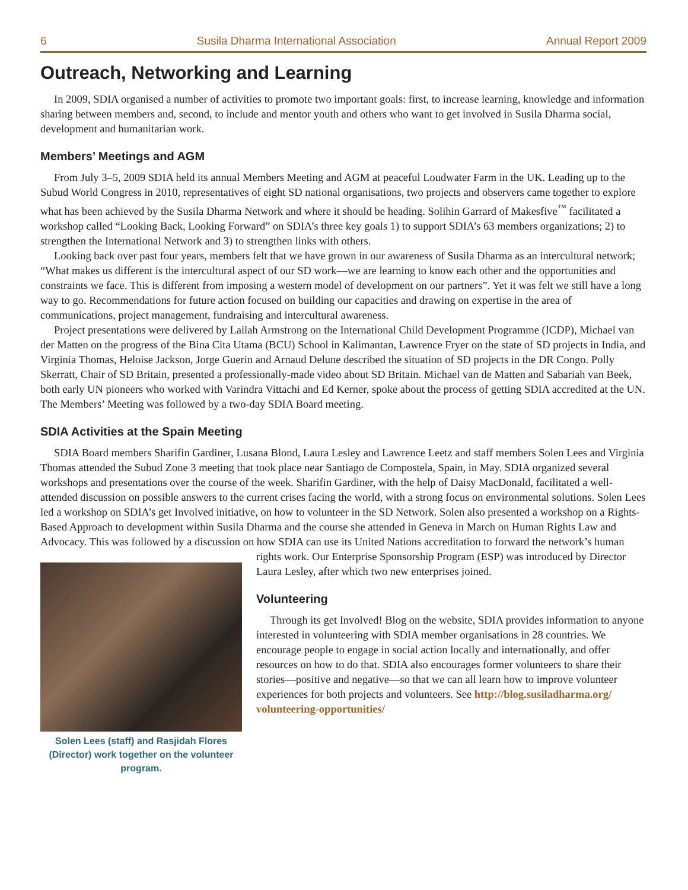6 Susila Dharma International Association Annual Report 2009
Outreach, Networking and Learning
In 2009, SDIA organised a number of activities to promote two important goals: first, to increase learning, knowledge and information sharing between members and, second, to include and mentor youth and others who want to get involved in Susila Dharma social, development and humanitarian work.
Members’ Meetings and AGM
From July 3–5, 2009 SDIA held its annual Members Meeting and AGM at peaceful Loudwater Farm in the UK. Leading up to the Subud World Congress in 2010, representatives of eight SD national organisations, two projects and observers came together to explore what has been achieved by the Susila Dharma Network and where it should be heading. Solihin Garrard of Makesfive<sup>™</sup> facilitated a workshop called “Looking Back, Looking Forward” on SDIA’s three key goals 1) to support SDIA’s 63 members organizations; 2) to strengthen the International Network and 3) to strengthen links with others.
Looking back over past four years, members felt that we have grown in our awareness of Susila Dharma as an intercultural network; “What makes us different is the intercultural aspect of our SD work—we are learning to know each other and the opportunities and constraints we face. This is different from imposing a western model of development on our partners”. Yet it was felt we still have a long way to go. Recommendations for future action focused on building our capacities and drawing on expertise in the area of communications, project management, fundraising and intercultural awareness.
Project presentations were delivered by Lailah Armstrong on the International Child Development Programme (ICDP), Michael van der Matten on the progress of the Bina Cita Utama (BCU) School in Kalimantan, Lawrence Fryer on the state of SD projects in India, and Virginia Thomas, Heloise Jackson, Jorge Guerin and Arnaud Delune described the situation of SD projects in the DR Congo. Polly Skerratt, Chair of SD Britain, presented a professionally-made video about SD Britain. Michael van de Matten and Sabariah van Beek, both early UN pioneers who worked with Varindra Vittachi and Ed Kerner, spoke about the process of getting SDIA accredited at the UN. The Members’ Meeting was followed by a two-day SDIA Board meeting.
SDIA Activities at the Spain Meeting
SDIA Board members Sharifin Gardiner, Lusana Blond, Laura Lesley and Lawrence Leetz and staff members Solen Lees and Virginia Thomas attended the Subud Zone 3 meeting that took place near Santiago de Compostela, Spain, in May. SDIA organized several workshops and presentations over the course of the week. Sharifin Gardiner, with the help of Daisy MacDonald, facilitated a well-attended discussion on possible answers to the current crises facing the world, with a strong focus on environmental solutions. Solen Lees led a workshop on SDIA’s get Involved initiative, on how to volunteer in the SD Network. Solen also presented a workshop on a Rights-Based Approach to development within Susila Dharma and the course she attended in Geneva in March on Human Rights Law and Advocacy. This was followed by a discussion on how SDIA can use its United Nations accreditation to forward the network’s human
Solen Lees (staff) and Rasjidah Flores (Director) work together on the volunteer program.
rights work. Our Enterprise Sponsorship Program (ESP) was introduced by Director Laura Lesley, after which two new enterprises joined.
Volunteering
Through its get Involved! Blog on the website, SDIA provides information to anyone interested in volunteering with SDIA member organisations in 28 countries. We encourage people to engage in social action locally and internationally, and offer resources on how to do that. SDIA also encourages former volunteers to share their stories—positive and negative—so that we can all learn how to improve volunteer experiences for both projects and volunteers. See http://blog.susiladharma.org/ volunteering-opportunities/